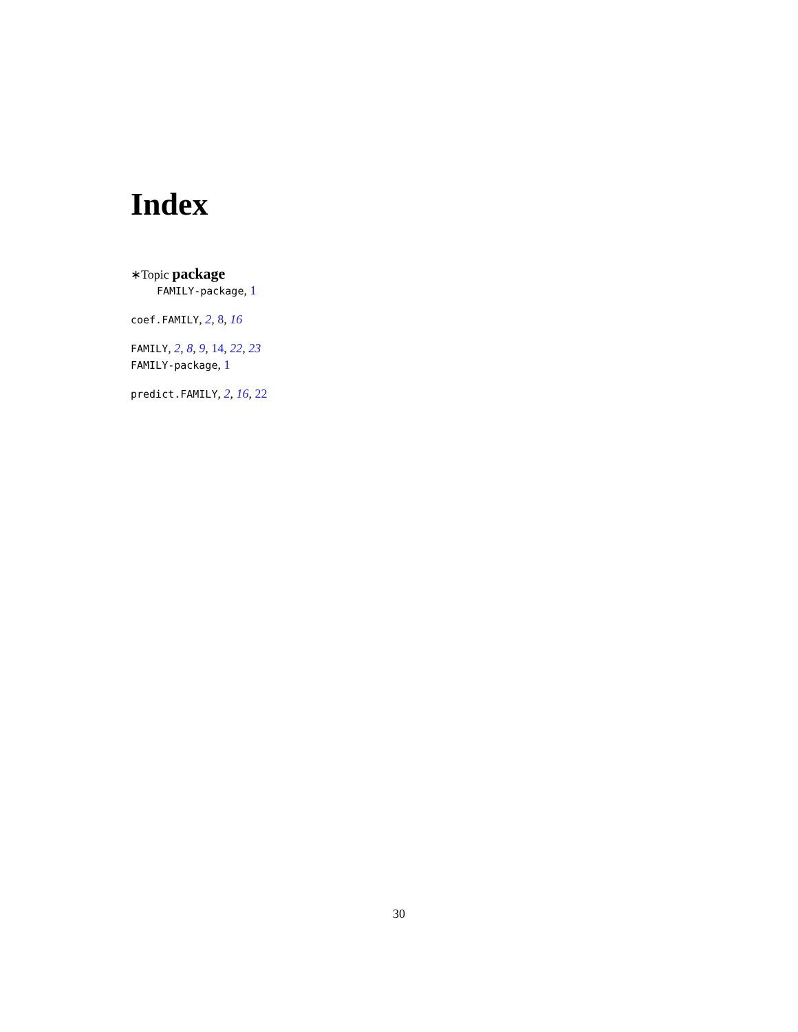Index
∗Topic package
FAMILY-package, 1
coef.FAMILY, 2, 8, 16
FAMILY, 2, 8, 9, 14, 22, 23
FAMILY-package, 1
predict.FAMILY, 2, 16, 22
30